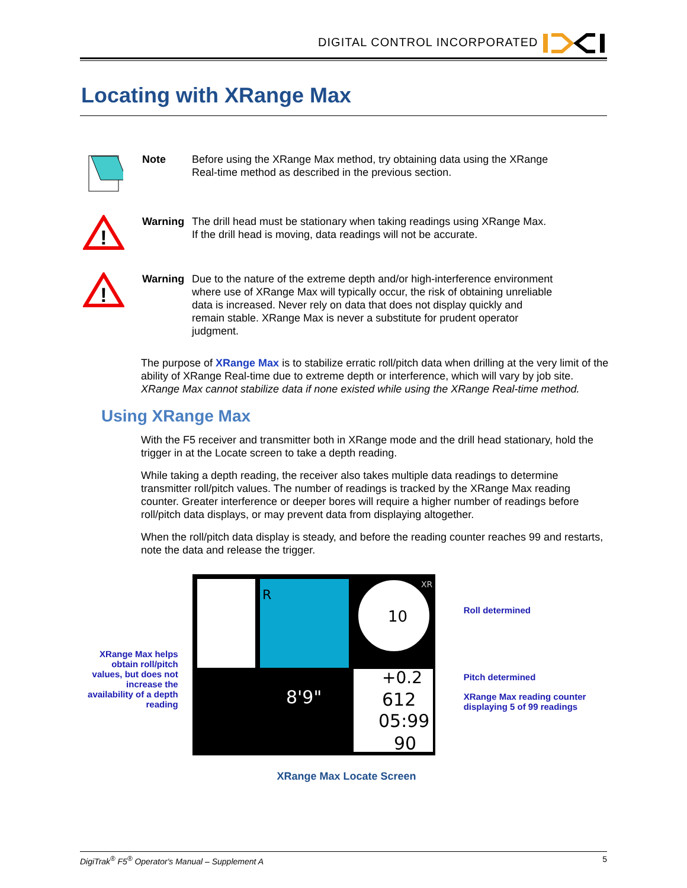DIGITAL CONTROL INCORPORATED
Locating with XRange Max
Note Before using the XRange Max method, try obtaining data using the XRange Real-time method as described in the previous section.
!
Warning The drill head must be stationary when taking readings using XRange Max. If the drill head is moving, data readings will not be accurate.
!
Warning Due to the nature of the extreme depth and/or high-interference environment where use of XRange Max will typically occur, the risk of obtaining unreliable data is increased. Never rely on data that does not display quickly and remain stable. XRange Max is never a substitute for prudent operator judgment.
The purpose of XRange Max is to stabilize erratic roll/pitch data when drilling at the very limit of the ability of XRange Real-time due to extreme depth or interference, which will vary by job site. XRange Max cannot stabilize data if none existed while using the XRange Real-time method.
Using XRange Max
With the F5 receiver and transmitter both in XRange mode and the drill head stationary, hold the trigger in at the Locate screen to take a depth reading.
While taking a depth reading, the receiver also takes multiple data readings to determine transmitter roll/pitch values. The number of readings is tracked by the XRange Max reading counter. Greater interference or deeper bores will require a higher number of readings before roll/pitch data displays, or may prevent data from displaying altogether.
When the roll/pitch data display is steady, and before the reading counter reaches 99 and restarts, note the data and release the trigger.
XRange Max helps obtain roll/pitch values, but does not increase the availability of a depth reading
R
10
XR
8'9"
+0.2
612
05:99
90
Roll determined
Pitch determined
XRange Max reading counter displaying 5 of 99 readings
XRange Max Locate Screen
DigiTrak<sup>®</sup> F5<sup>®</sup> Operator's Manual – Supplement A 5